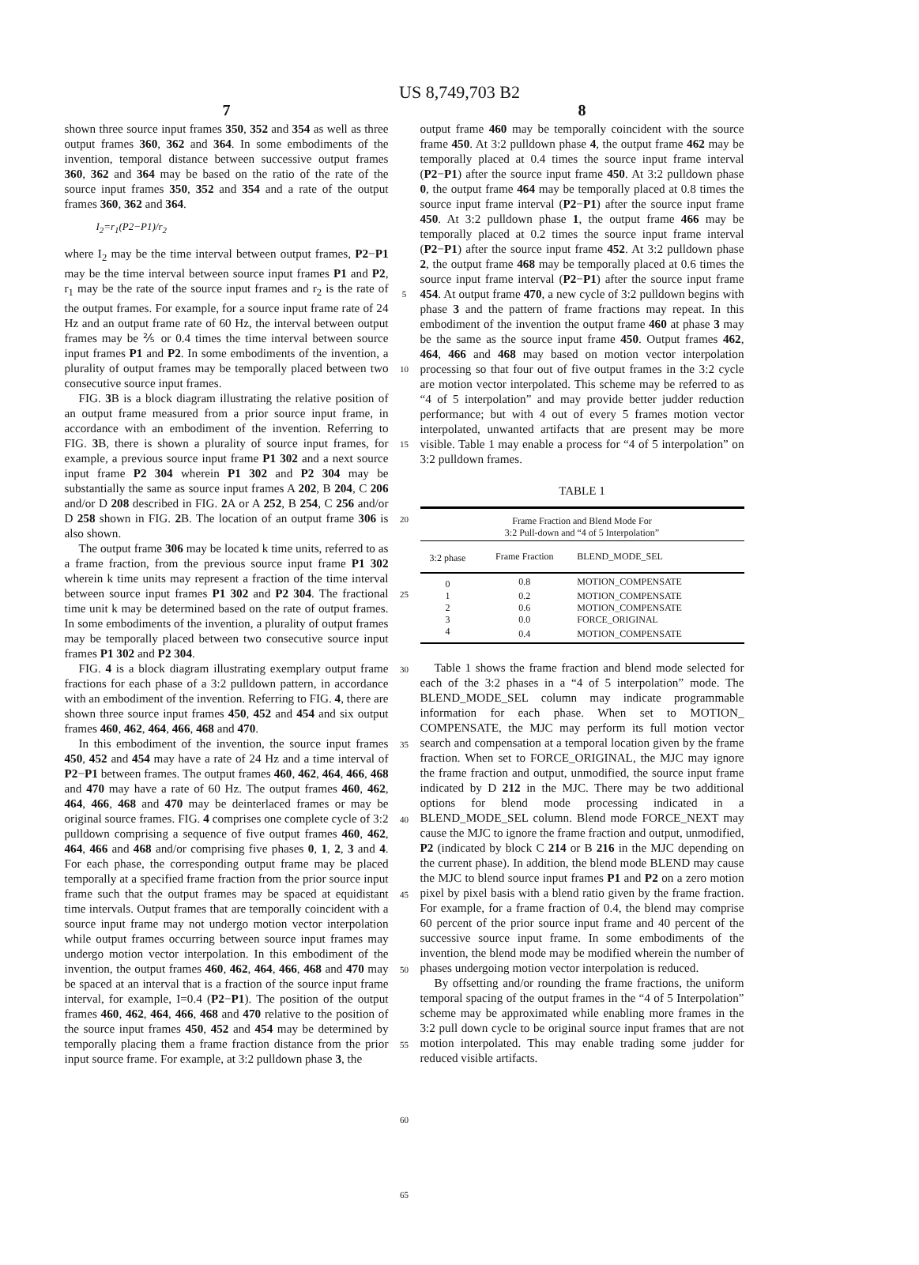US 8,749,703 B2
7
shown three source input frames 350, 352 and 354 as well as three output frames 360, 362 and 364. In some embodiments of the invention, temporal distance between successive output frames 360, 362 and 364 may be based on the ratio of the rate of the source input frames 350, 352 and 354 and a rate of the output frames 360, 362 and 364.
I<sub>2</sub>=r<sub>1</sub>(P2−P1)/r<sub>2</sub>
where I<sub>2</sub> may be the time interval between output frames, P2−P1 may be the time interval between source input frames P1 and P2, r<sub>1</sub> may be the rate of the source input frames and r<sub>2</sub> is the rate of the output frames. For example, for a source input frame rate of 24 Hz and an output frame rate of 60 Hz, the interval between output frames may be ⅖ or 0.4 times the time interval between source input frames P1 and P2. In some embodiments of the invention, a plurality of output frames may be temporally placed between two consecutive source input frames.
FIG. 3 B is a block diagram illustrating the relative position of an output frame measured from a prior source input frame, in accordance with an embodiment of the invention. Referring to FIG. 3 B, there is shown a plurality of source input frames, for example, a previous source input frame P1 302 and a next source input frame P2 304 wherein P1 302 and P2 304 may be substantially the same as source input frames A 202, B 204, C 206 and/or D 208 described in FIG. 2 A or A 252, B 254, C 256 and/or D 258 shown in FIG. 2 B. The location of an output frame 306 is also shown.
The output frame 306 may be located k time units, referred to as a frame fraction, from the previous source input frame P1 302 wherein k time units may represent a fraction of the time interval between source input frames P1 302 and P2 304. The fractional time unit k may be determined based on the rate of output frames. In some embodiments of the invention, a plurality of output frames may be temporally placed between two consecutive source input frames P1 302 and P2 304.
FIG. 4 is a block diagram illustrating exemplary output frame fractions for each phase of a 3:2 pulldown pattern, in accordance with an embodiment of the invention. Referring to FIG. 4, there are shown three source input frames 450, 452 and 454 and six output frames 460, 462, 464, 466, 468 and 470.
In this embodiment of the invention, the source input frames 450, 452 and 454 may have a rate of 24 Hz and a time interval of P2−P1 between frames. The output frames 460, 462, 464, 466, 468 and 470 may have a rate of 60 Hz. The output frames 460, 462, 464, 466, 468 and 470 may be deinterlaced frames or may be original source frames. FIG. 4 comprises one complete cycle of 3:2 pulldown comprising a sequence of five output frames 460, 462, 464, 466 and 468 and/or comprising five phases 0, 1, 2, 3 and 4. For each phase, the corresponding output frame may be placed temporally at a specified frame fraction from the prior source input frame such that the output frames may be spaced at equidistant time intervals. Output frames that are temporally coincident with a source input frame may not undergo motion vector interpolation while output frames occurring between source input frames may undergo motion vector interpolation. In this embodiment of the invention, the output frames 460, 462, 464, 466, 468 and 470 may be spaced at an interval that is a fraction of the source input frame interval, for example, I=0.4 (P2−P1). The position of the output frames 460, 462, 464, 466, 468 and 470 relative to the position of the source input frames 450, 452 and 454 may be determined by temporally placing them a frame fraction distance from the prior input source frame. For example, at 3:2 pulldown phase 3, the
5
10
15
20
25
30
35
40
45
50
55
60
65
8
output frame 460 may be temporally coincident with the source frame 450. At 3:2 pulldown phase 4, the output frame 462 may be temporally placed at 0.4 times the source input frame interval (P2−P1) after the source input frame 450. At 3:2 pulldown phase 0, the output frame 464 may be temporally placed at 0.8 times the source input frame interval (P2−P1) after the source input frame 450. At 3:2 pulldown phase 1, the output frame 466 may be temporally placed at 0.2 times the source input frame interval (P2−P1) after the source input frame 452. At 3:2 pulldown phase 2, the output frame 468 may be temporally placed at 0.6 times the source input frame interval (P2−P1) after the source input frame 454. At output frame 470, a new cycle of 3:2 pulldown begins with phase 3 and the pattern of frame fractions may repeat. In this embodiment of the invention the output frame 460 at phase 3 may be the same as the source input frame 450. Output frames 462, 464, 466 and 468 may based on motion vector interpolation processing so that four out of five output frames in the 3:2 cycle are motion vector interpolated. This scheme may be referred to as “4 of 5 interpolation” and may provide better judder reduction performance; but with 4 out of every 5 frames motion vector interpolated, unwanted artifacts that are present may be more visible. Table 1 may enable a process for “4 of 5 interpolation” on 3:2 pulldown frames.
TABLE 1
| Frame Fraction and Blend Mode For 3:2 Pull-down and “4 of 5 Interpolation” | | |
| --- | --- | --- |
| 3:2 phase | Frame Fraction | BLEND_MODE_SEL |
| 0 | 0.8 | MOTION_COMPENSATE |
| 1 | 0.2 | MOTION_COMPENSATE |
| 2 | 0.6 | MOTION_COMPENSATE |
| 3 | 0.0 | FORCE_ORIGINAL |
| 4 | 0.4 | MOTION_COMPENSATE |
Table 1 shows the frame fraction and blend mode selected for each of the 3:2 phases in a “4 of 5 interpolation” mode. The BLEND_MODE_SEL column may indicate programmable information for each phase. When set to MOTION_ COMPENSATE, the MJC may perform its full motion vector search and compensation at a temporal location given by the frame fraction. When set to FORCE_ORIGINAL, the MJC may ignore the frame fraction and output, unmodified, the source input frame indicated by D 212 in the MJC. There may be two additional options for blend mode processing indicated in a BLEND_MODE_SEL column. Blend mode FORCE_NEXT may cause the MJC to ignore the frame fraction and output, unmodified, P2 (indicated by block C 214 or B 216 in the MJC depending on the current phase). In addition, the blend mode BLEND may cause the MJC to blend source input frames P1 and P2 on a zero motion pixel by pixel basis with a blend ratio given by the frame fraction. For example, for a frame fraction of 0.4, the blend may comprise 60 percent of the prior source input frame and 40 percent of the successive source input frame. In some embodiments of the invention, the blend mode may be modified wherein the number of phases undergoing motion vector interpolation is reduced.
By offsetting and/or rounding the frame fractions, the uniform temporal spacing of the output frames in the “4 of 5 Interpolation” scheme may be approximated while enabling more frames in the 3:2 pull down cycle to be original source input frames that are not motion interpolated. This may enable trading some judder for reduced visible artifacts.